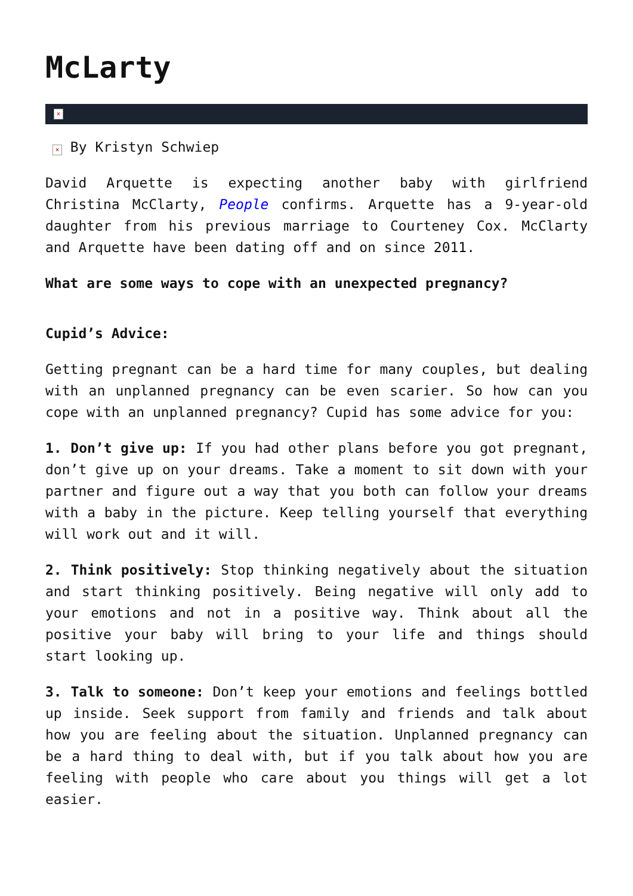McLarty
×
× By Kristyn Schwiep
David Arquette is expecting another baby with girlfriend Christina McClarty, People confirms. Arquette has a 9-year-old daughter from his previous marriage to Courteney Cox. McClarty and Arquette have been dating off and on since 2011.
What are some ways to cope with an unexpected pregnancy?
Cupid’s Advice:
Getting pregnant can be a hard time for many couples, but dealing with an unplanned pregnancy can be even scarier. So how can you cope with an unplanned pregnancy? Cupid has some advice for you:
1. Don’t give up: If you had other plans before you got pregnant, don’t give up on your dreams. Take a moment to sit down with your partner and figure out a way that you both can follow your dreams with a baby in the picture. Keep telling yourself that everything will work out and it will.
2. Think positively: Stop thinking negatively about the situation and start thinking positively. Being negative will only add to your emotions and not in a positive way. Think about all the positive your baby will bring to your life and things should start looking up.
3. Talk to someone: Don’t keep your emotions and feelings bottled up inside. Seek support from family and friends and talk about how you are feeling about the situation. Unplanned pregnancy can be a hard thing to deal with, but if you talk about how you are feeling with people who care about you things will get a lot easier.